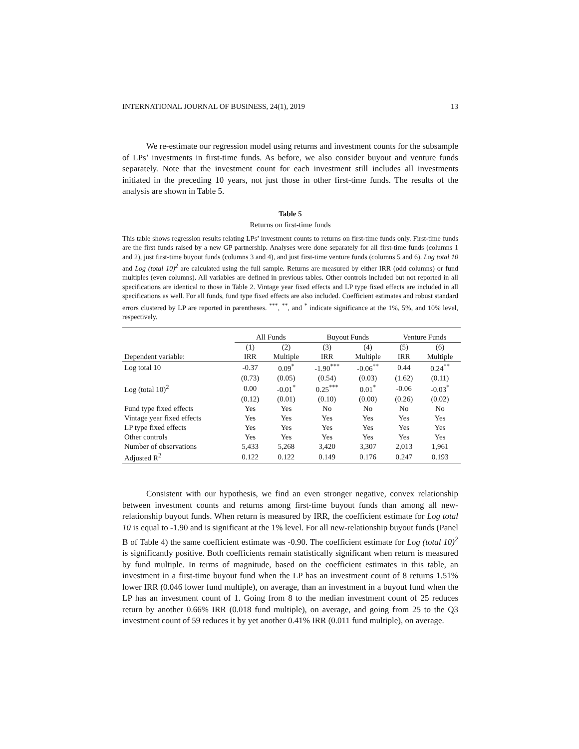INTERNATIONAL JOURNAL OF BUSINESS, 24(1), 2019 13
We re-estimate our regression model using returns and investment counts for the subsample of LPs’ investments in first-time funds. As before, we also consider buyout and venture funds separately. Note that the investment count for each investment still includes all investments initiated in the preceding 10 years, not just those in other first-time funds. The results of the analysis are shown in Table 5.
Table 5
Returns on first-time funds
This table shows regression results relating LPs’ investment counts to returns on first-time funds only. First-time funds are the first funds raised by a new GP partnership. Analyses were done separately for all first-time funds (columns 1 and 2), just first-time buyout funds (columns 3 and 4), and just first-time venture funds (columns 5 and 6). Log total 10 and Log (total 10)<sup>2</sup> are calculated using the full sample. Returns are measured by either IRR (odd columns) or fund multiples (even columns). All variables are defined in previous tables. Other controls included but not reported in all specifications are identical to those in Table 2. Vintage year fixed effects and LP type fixed effects are included in all specifications as well. For all funds, fund type fixed effects are also included. Coefficient estimates and robust standard errors clustered by LP are reported in parentheses. <sup>***</sup>, <sup>**</sup>, and <sup>*</sup> indicate significance at the 1%, 5%, and 10% level, respectively.
| | All Funds | | Buyout Funds | | Venture Funds | |
| --- | --- | --- | --- | --- | --- | --- |
| | (1) | (2) | (3) | (4) | (5) | (6) |
| Dependent variable: | IRR | Multiple | IRR | Multiple | IRR | Multiple |
| Log total 10 | -0.37 | 0.09<sup>*</sup> | -1.90<sup>***</sup> | -0.06<sup>**</sup> | 0.44 | 0.24<sup>**</sup> |
| | (0.73) | (0.05) | (0.54) | (0.03) | (1.62) | (0.11) |
| Log (total 10)<sup>2</sup> | 0.00 | -0.01<sup>*</sup> | 0.25<sup>***</sup> | 0.01<sup>*</sup> | -0.06 | -0.03<sup>*</sup> |
| | (0.12) | (0.01) | (0.10) | (0.00) | (0.26) | (0.02) |
| Fund type fixed effects | Yes | Yes | No | No | No | No |
| Vintage year fixed effects | Yes | Yes | Yes | Yes | Yes | Yes |
| LP type fixed effects | Yes | Yes | Yes | Yes | Yes | Yes |
| Other controls | Yes | Yes | Yes | Yes | Yes | Yes |
| Number of observations | 5,433 | 5,268 | 3,420 | 3,307 | 2,013 | 1,961 |
| Adjusted R<sup>2</sup> | 0.122 | 0.122 | 0.149 | 0.176 | 0.247 | 0.193 |
Consistent with our hypothesis, we find an even stronger negative, convex relationship between investment counts and returns among first-time buyout funds than among all new-relationship buyout funds. When return is measured by IRR, the coefficient estimate for Log total 10 is equal to -1.90 and is significant at the 1% level. For all new-relationship buyout funds (Panel B of Table 4) the same coefficient estimate was -0.90. The coefficient estimate for Log (total 10)<sup>2</sup> is significantly positive. Both coefficients remain statistically significant when return is measured by fund multiple. In terms of magnitude, based on the coefficient estimates in this table, an investment in a first-time buyout fund when the LP has an investment count of 8 returns 1.51% lower IRR (0.046 lower fund multiple), on average, than an investment in a buyout fund when the LP has an investment count of 1. Going from 8 to the median investment count of 25 reduces return by another 0.66% IRR (0.018 fund multiple), on average, and going from 25 to the Q3 investment count of 59 reduces it by yet another 0.41% IRR (0.011 fund multiple), on average.